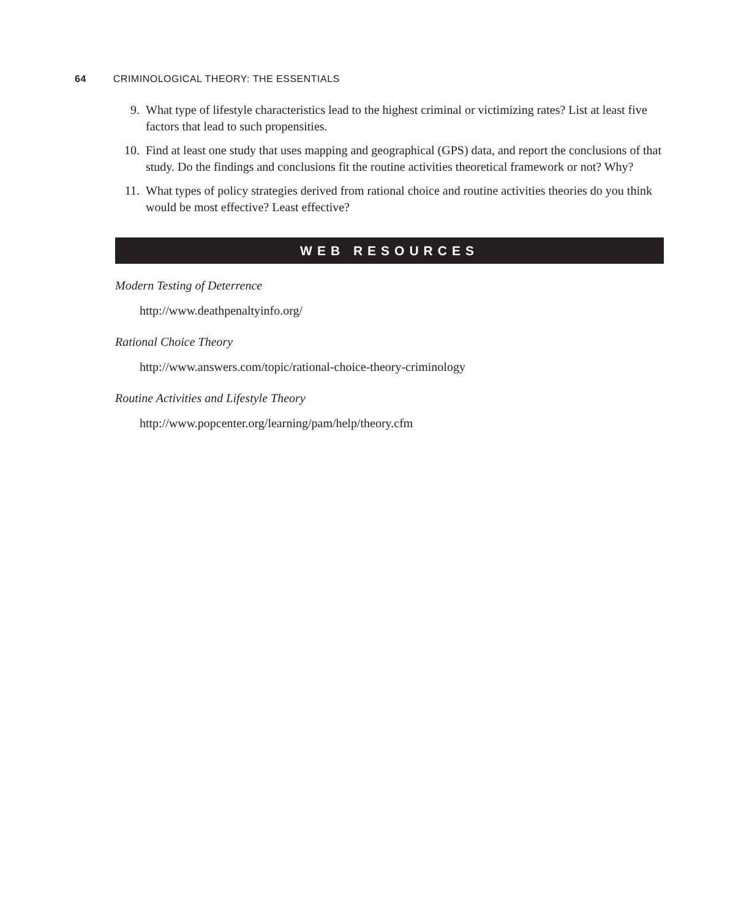64 CRIMINOLOGICAL THEORY: THE ESSENTIALS
9. What type of lifestyle characteristics lead to the highest criminal or victimizing rates? List at least five factors that lead to such propensities.
10. Find at least one study that uses mapping and geographical (GPS) data, and report the conclusions of that study. Do the findings and conclusions fit the routine activities theoretical framework or not? Why?
11. What types of policy strategies derived from rational choice and routine activities theories do you think would be most effective? Least effective?
WEB RESOURCES
Modern Testing of Deterrence
http://www.deathpenaltyinfo.org/
Rational Choice Theory
http://www.answers.com/topic/rational-choice-theory-criminology
Routine Activities and Lifestyle Theory
http://www.popcenter.org/learning/pam/help/theory.cfm